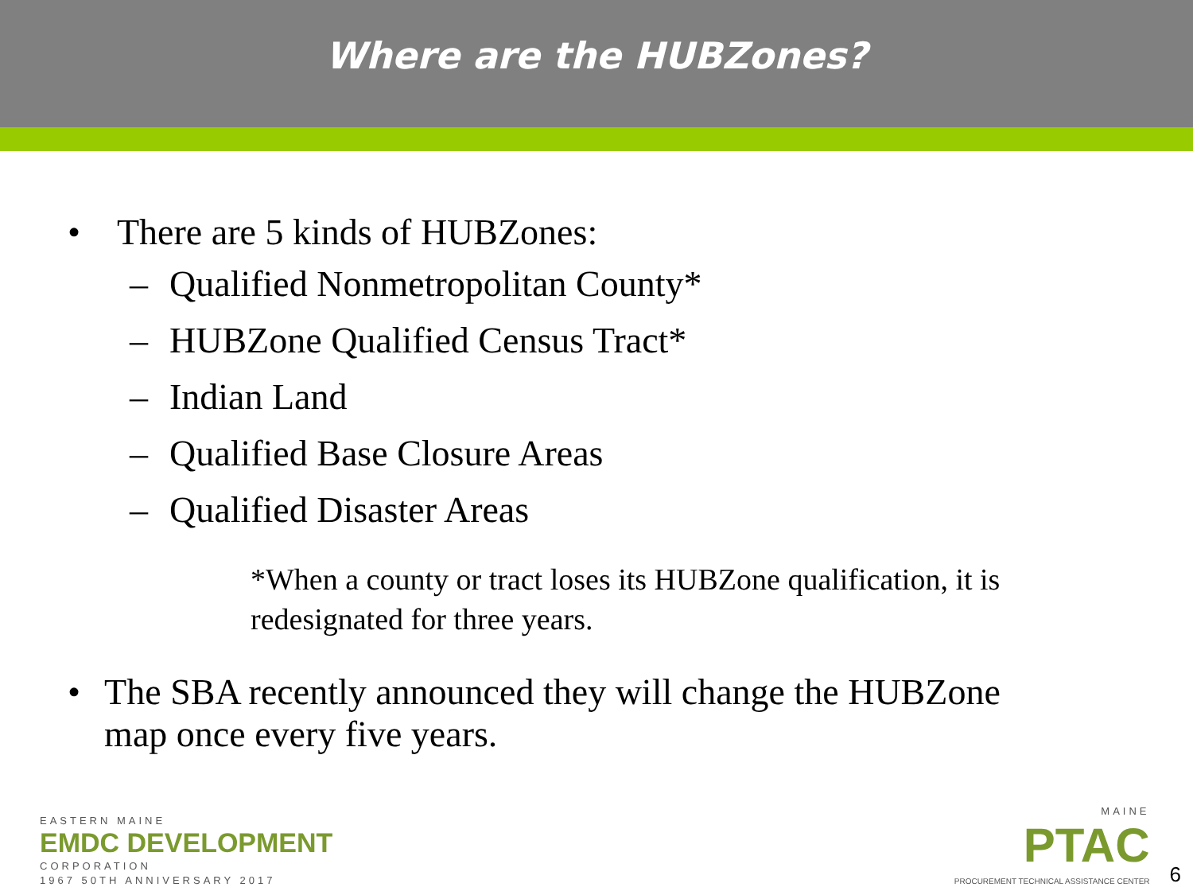Where are the HUBZones?
• There are 5 kinds of HUBZones:
– Qualified Nonmetropolitan County*
– HUBZone Qualified Census Tract*
– Indian Land
– Qualified Base Closure Areas
– Qualified Disaster Areas
*When a county or tract loses its HUBZone qualification, it is redesignated for three years.
• The SBA recently announced they will change the HUBZone map once every five years.
EASTERN MAINE
EMDC DEVELOPMENT
CORPORATION
1967 50TH ANNIVERSARY 2017
MAINE
PTAC
PROCUREMENT TECHNICAL ASSISTANCE CENTER
6